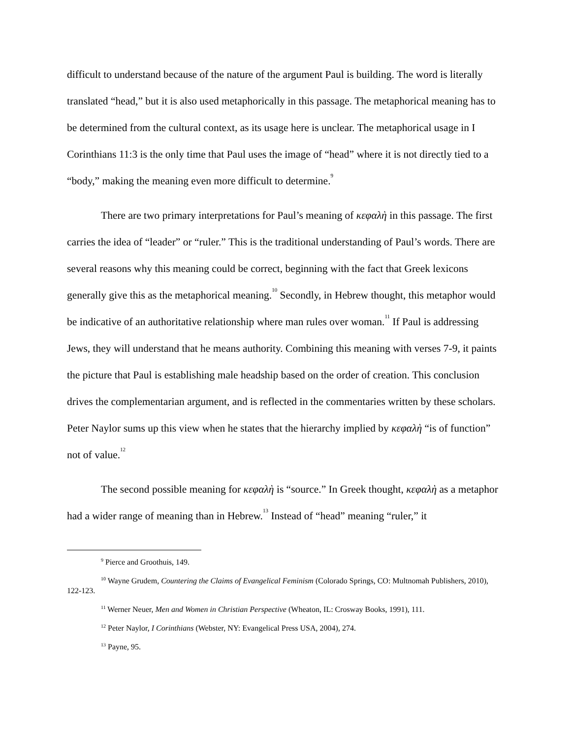difficult to understand because of the nature of the argument Paul is building. The word is literally translated “head,” but it is also used metaphorically in this passage. The metaphorical meaning has to be determined from the cultural context, as its usage here is unclear. The metaphorical usage in I Corinthians 11:3 is the only time that Paul uses the image of “head” where it is not directly tied to a “body,” making the meaning even more difficult to determine.<sup>9</sup>
There are two primary interpretations for Paul’s meaning of κεφαλὴ in this passage. The first carries the idea of “leader” or “ruler.” This is the traditional understanding of Paul’s words. There are several reasons why this meaning could be correct, beginning with the fact that Greek lexicons generally give this as the metaphorical meaning.<sup>10</sup> Secondly, in Hebrew thought, this metaphor would be indicative of an authoritative relationship where man rules over woman.<sup>11</sup> If Paul is addressing Jews, they will understand that he means authority. Combining this meaning with verses 7-9, it paints the picture that Paul is establishing male headship based on the order of creation. This conclusion drives the complementarian argument, and is reflected in the commentaries written by these scholars. Peter Naylor sums up this view when he states that the hierarchy implied by κεφαλὴ “is of function” not of value.<sup>12</sup>
The second possible meaning for κεφαλὴ is “source.” In Greek thought, κεφαλὴ as a metaphor had a wider range of meaning than in Hebrew.<sup>13</sup> Instead of “head” meaning “ruler,” it
<sup>9</sup> Pierce and Groothuis, 149.
<sup>10</sup> Wayne Grudem, Countering the Claims of Evangelical Feminism (Colorado Springs, CO: Multnomah Publishers, 2010), 122-123.
<sup>11</sup> Werner Neuer, Men and Women in Christian Perspective (Wheaton, IL: Crosway Books, 1991), 111.
<sup>12</sup> Peter Naylor, I Corinthians (Webster, NY: Evangelical Press USA, 2004), 274.
<sup>13</sup> Payne, 95.